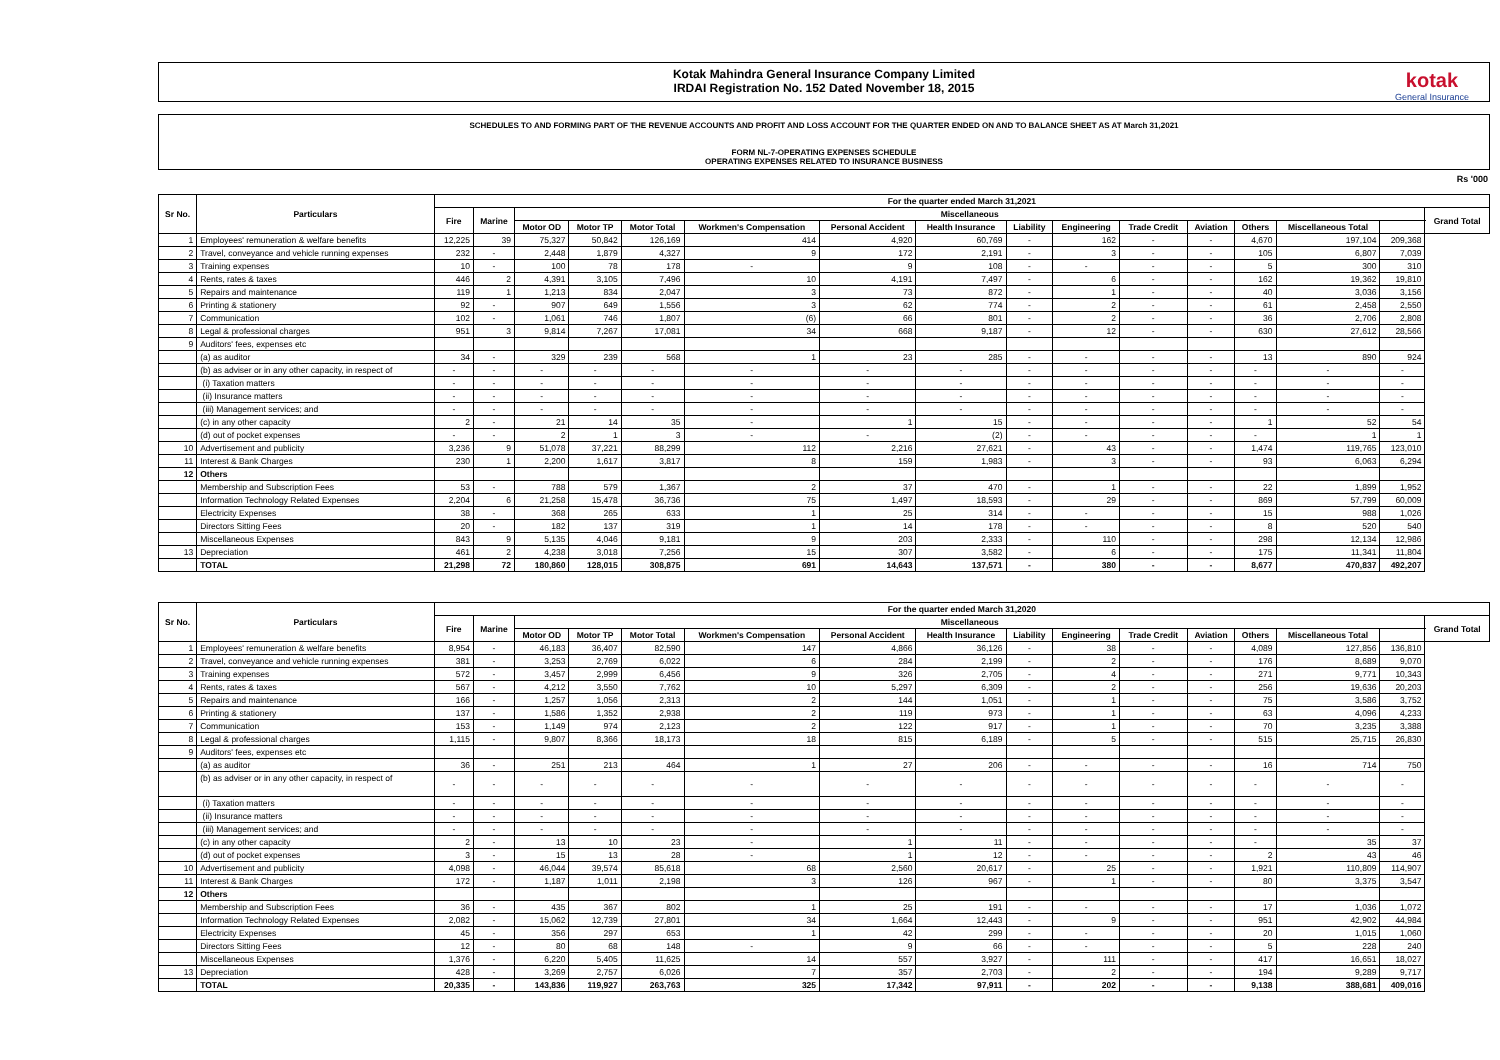Kotak Mahindra General Insurance Company Limited
IRDAI Registration No. 152 Dated November 18, 2015
kotak
General Insurance
SCHEDULES TO AND FORMING PART OF THE REVENUE ACCOUNTS AND PROFIT AND LOSS ACCOUNT FOR THE QUARTER ENDED ON AND TO BALANCE SHEET AS AT March 31,2021
FORM NL-7-OPERATING EXPENSES SCHEDULE
OPERATING EXPENSES RELATED TO INSURANCE BUSINESS
Rs '000
| Sr No. | Particulars | For the quarter ended March 31,2021 | | | | | | | | | | | | | | | |
| --- | --- | --- | --- | --- | --- | --- | --- | --- | --- | --- | --- | --- | --- | --- | --- | --- | --- |
| | | Fire | Marine | Miscellaneous | | | | | | | | | | | | | Grand Total |
| | | | | Motor OD | Motor TP | Motor Total | Workmen's Compensation | Personal Accident | Health Insurance | Liability | Engineering | Trade Credit | Aviation | Others | Miscellaneous Total | | |
| 1 | Employees' remuneration & welfare benefits | 12,225 | 39 | 75,327 | 50,842 | 126,169 | 414 | 4,920 | 60,769 | - | 162 | - | - | 4,670 | 197,104 | 209,368 | |
| 2 | Travel, conveyance and vehicle running expenses | 232 | - | 2,448 | 1,879 | 4,327 | 9 | 172 | 2,191 | - | 3 | - | - | 105 | 6,807 | 7,039 | |
| 3 | Training expenses | 10 | - | 100 | 78 | 178 | - | 9 | 108 | - | - | - | - | 5 | 300 | 310 | |
| 4 | Rents, rates & taxes | 446 | 2 | 4,391 | 3,105 | 7,496 | 10 | 4,191 | 7,497 | - | 6 | - | - | 162 | 19,362 | 19,810 | |
| 5 | Repairs and maintenance | 119 | 1 | 1,213 | 834 | 2,047 | 3 | 73 | 872 | - | 1 | - | - | 40 | 3,036 | 3,156 | |
| 6 | Printing & stationery | 92 | - | 907 | 649 | 1,556 | 3 | 62 | 774 | - | 2 | - | - | 61 | 2,458 | 2,550 | |
| 7 | Communication | 102 | - | 1,061 | 746 | 1,807 | (6) | 66 | 801 | - | 2 | - | - | 36 | 2,706 | 2,808 | |
| 8 | Legal & professional charges | 951 | 3 | 9,814 | 7,267 | 17,081 | 34 | 668 | 9,187 | - | 12 | - | - | 630 | 27,612 | 28,566 | |
| 9 | Auditors' fees, expenses etc | | | | | | | | | | | | | | | | |
| | (a) as auditor | 34 | - | 329 | 239 | 568 | 1 | 23 | 285 | - | - | - | - | 13 | 890 | 924 | |
| | (b) as adviser or in any other capacity, in respect of | - | - | - | - | - | - | - | - | - | - | - | - | - | - | - | |
| | (i) Taxation matters | - | - | - | - | - | - | - | - | - | - | - | - | - | - | - | |
| | (ii) Insurance matters | - | - | - | - | - | - | - | - | - | - | - | - | - | - | - | |
| | (iii) Management services; and | - | - | - | - | - | - | - | - | - | - | - | - | - | - | - | |
| | (c) in any other capacity | 2 | - | 21 | 14 | 35 | - | 1 | 15 | - | - | - | - | 1 | 52 | 54 | |
| | (d) out of pocket expenses | - | - | 2 | 1 | 3 | - | - | (2) | - | - | - | - | - | 1 | 1 | |
| 10 | Advertisement and publicity | 3,236 | 9 | 51,078 | 37,221 | 88,299 | 112 | 2,216 | 27,621 | - | 43 | - | - | 1,474 | 119,765 | 123,010 | |
| 11 | Interest & Bank Charges | 230 | 1 | 2,200 | 1,617 | 3,817 | 8 | 159 | 1,983 | - | 3 | - | - | 93 | 6,063 | 6,294 | |
| 12 | Others | | | | | | | | | | | | | | | | |
| | Membership and Subscription Fees | 53 | - | 788 | 579 | 1,367 | 2 | 37 | 470 | - | 1 | - | - | 22 | 1,899 | 1,952 | |
| | Information Technology Related Expenses | 2,204 | 6 | 21,258 | 15,478 | 36,736 | 75 | 1,497 | 18,593 | - | 29 | - | - | 869 | 57,799 | 60,009 | |
| | Electricity Expenses | 38 | - | 368 | 265 | 633 | 1 | 25 | 314 | - | - | - | - | 15 | 988 | 1,026 | |
| | Directors Sitting Fees | 20 | - | 182 | 137 | 319 | 1 | 14 | 178 | - | - | - | - | 8 | 520 | 540 | |
| | Miscellaneous Expenses | 843 | 9 | 5,135 | 4,046 | 9,181 | 9 | 203 | 2,333 | - | 110 | - | - | 298 | 12,134 | 12,986 | |
| 13 | Depreciation | 461 | 2 | 4,238 | 3,018 | 7,256 | 15 | 307 | 3,582 | - | 6 | - | - | 175 | 11,341 | 11,804 | |
| | TOTAL | 21,298 | 72 | 180,860 | 128,015 | 308,875 | 691 | 14,643 | 137,571 | - | 380 | - | - | 8,677 | 470,837 | 492,207 | |
| Sr No. | Particulars | For the quarter ended March 31,2020 | | | | | | | | | | | | | | | |
| --- | --- | --- | --- | --- | --- | --- | --- | --- | --- | --- | --- | --- | --- | --- | --- | --- | --- |
| | | Fire | Marine | Miscellaneous | | | | | | | | | | | | | Grand Total |
| | | | | Motor OD | Motor TP | Motor Total | Workmen's Compensation | Personal Accident | Health Insurance | Liability | Engineering | Trade Credit | Aviation | Others | Miscellaneous Total | | |
| 1 | Employees' remuneration & welfare benefits | 8,954 | - | 46,183 | 36,407 | 82,590 | 147 | 4,866 | 36,126 | - | 38 | - | - | 4,089 | 127,856 | 136,810 | |
| 2 | Travel, conveyance and vehicle running expenses | 381 | - | 3,253 | 2,769 | 6,022 | 6 | 284 | 2,199 | - | 2 | - | - | 176 | 8,689 | 9,070 | |
| 3 | Training expenses | 572 | - | 3,457 | 2,999 | 6,456 | 9 | 326 | 2,705 | - | 4 | - | - | 271 | 9,771 | 10,343 | |
| 4 | Rents, rates & taxes | 567 | - | 4,212 | 3,550 | 7,762 | 10 | 5,297 | 6,309 | - | 2 | - | - | 256 | 19,636 | 20,203 | |
| 5 | Repairs and maintenance | 166 | - | 1,257 | 1,056 | 2,313 | 2 | 144 | 1,051 | - | 1 | - | - | 75 | 3,586 | 3,752 | |
| 6 | Printing & stationery | 137 | - | 1,586 | 1,352 | 2,938 | 2 | 119 | 973 | - | 1 | - | - | 63 | 4,096 | 4,233 | |
| 7 | Communication | 153 | - | 1,149 | 974 | 2,123 | 2 | 122 | 917 | - | 1 | - | - | 70 | 3,235 | 3,388 | |
| 8 | Legal & professional charges | 1,115 | - | 9,807 | 8,366 | 18,173 | 18 | 815 | 6,189 | - | 5 | - | - | 515 | 25,715 | 26,830 | |
| 9 | Auditors' fees, expenses etc | | | | | | | | | | | | | | | | |
| | (a) as auditor | 36 | - | 251 | 213 | 464 | 1 | 27 | 206 | - | - | - | - | 16 | 714 | 750 | |
| | (b) as adviser or in any other capacity, in respect of | - | - | - | - | - | - | - | - | - | - | - | - | - | - | - | |
| | (i) Taxation matters | - | - | - | - | - | - | - | - | - | - | - | - | - | - | - | |
| | (ii) Insurance matters | - | - | - | - | - | - | - | - | - | - | - | - | - | - | - | |
| | (iii) Management services; and | - | - | - | - | - | - | - | - | - | - | - | - | - | - | - | |
| | (c) in any other capacity | 2 | - | 13 | 10 | 23 | - | 1 | 11 | - | - | - | - | - | 35 | 37 | |
| | (d) out of pocket expenses | 3 | - | 15 | 13 | 28 | - | 1 | 12 | - | - | - | - | 2 | 43 | 46 | |
| 10 | Advertisement and publicity | 4,098 | - | 46,044 | 39,574 | 85,618 | 68 | 2,560 | 20,617 | - | 25 | - | - | 1,921 | 110,809 | 114,907 | |
| 11 | Interest & Bank Charges | 172 | - | 1,187 | 1,011 | 2,198 | 3 | 126 | 967 | - | 1 | - | - | 80 | 3,375 | 3,547 | |
| 12 | Others | | | | | | | | | | | | | | | | |
| | Membership and Subscription Fees | 36 | - | 435 | 367 | 802 | 1 | 25 | 191 | - | - | - | - | 17 | 1,036 | 1,072 | |
| | Information Technology Related Expenses | 2,082 | - | 15,062 | 12,739 | 27,801 | 34 | 1,664 | 12,443 | - | 9 | - | - | 951 | 42,902 | 44,984 | |
| | Electricity Expenses | 45 | - | 356 | 297 | 653 | 1 | 42 | 299 | - | - | - | - | 20 | 1,015 | 1,060 | |
| | Directors Sitting Fees | 12 | - | 80 | 68 | 148 | - | 9 | 66 | - | - | - | - | 5 | 228 | 240 | |
| | Miscellaneous Expenses | 1,376 | - | 6,220 | 5,405 | 11,625 | 14 | 557 | 3,927 | - | 111 | - | - | 417 | 16,651 | 18,027 | |
| 13 | Depreciation | 428 | - | 3,269 | 2,757 | 6,026 | 7 | 357 | 2,703 | - | 2 | - | - | 194 | 9,289 | 9,717 | |
| | TOTAL | 20,335 | - | 143,836 | 119,927 | 263,763 | 325 | 17,342 | 97,911 | - | 202 | - | - | 9,138 | 388,681 | 409,016 | |